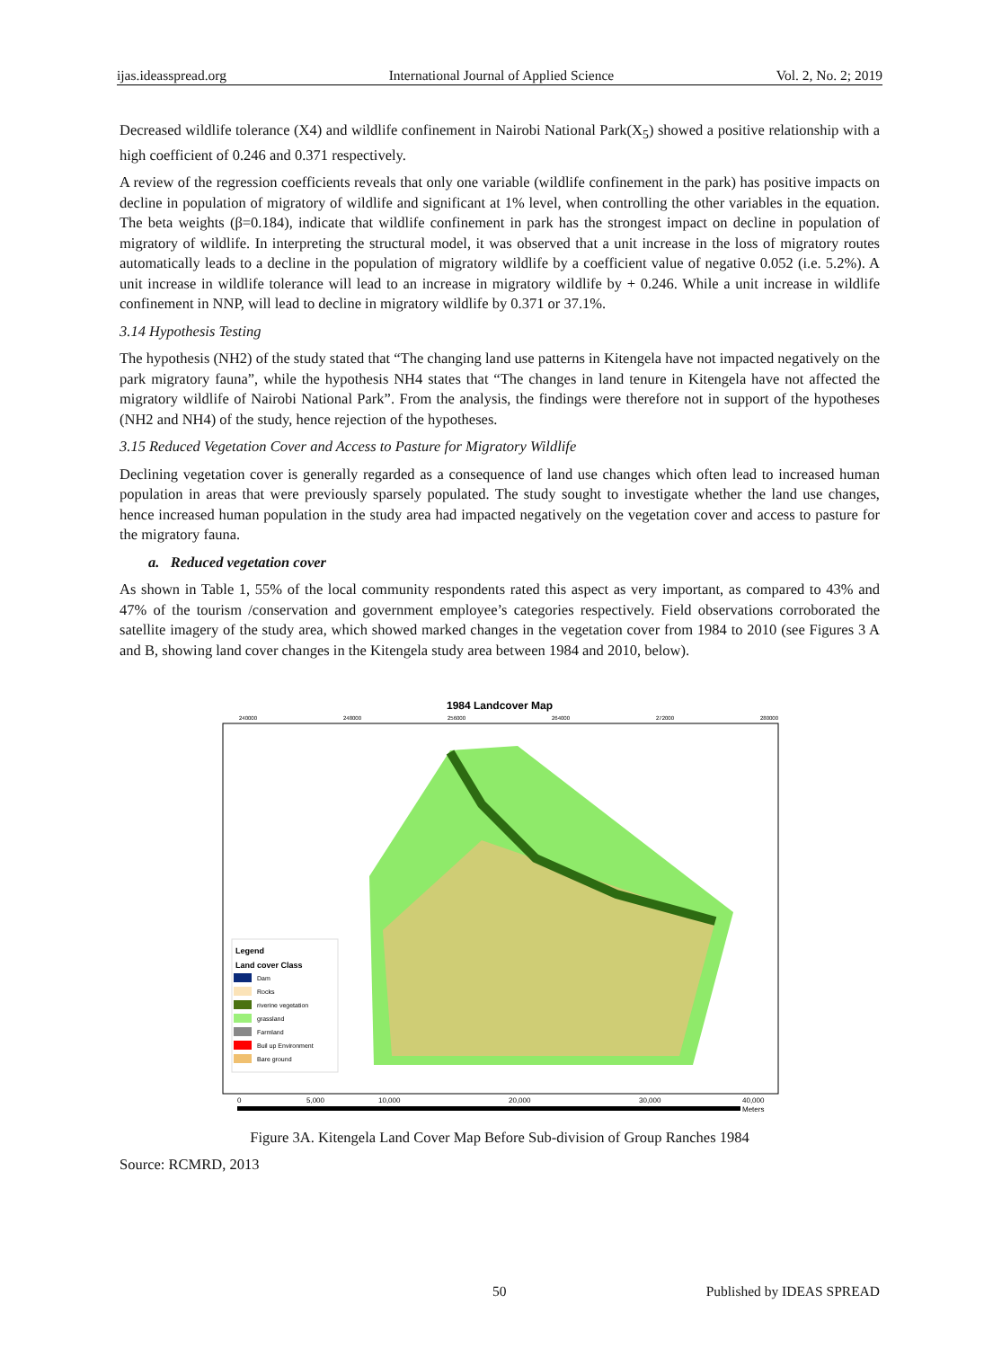ijas.ideasspread.org International Journal of Applied Science Vol. 2, No. 2; 2019
Decreased wildlife tolerance (X4) and wildlife confinement in Nairobi National Park(X<sub>5</sub>) showed a positive relationship with a high coefficient of 0.246 and 0.371 respectively.
A review of the regression coefficients reveals that only one variable (wildlife confinement in the park) has positive impacts on decline in population of migratory of wildlife and significant at 1% level, when controlling the other variables in the equation. The beta weights (β=0.184), indicate that wildlife confinement in park has the strongest impact on decline in population of migratory of wildlife. In interpreting the structural model, it was observed that a unit increase in the loss of migratory routes automatically leads to a decline in the population of migratory wildlife by a coefficient value of negative 0.052 (i.e. 5.2%). A unit increase in wildlife tolerance will lead to an increase in migratory wildlife by + 0.246. While a unit increase in wildlife confinement in NNP, will lead to decline in migratory wildlife by 0.371 or 37.1%.
3.14 Hypothesis Testing
The hypothesis (NH2) of the study stated that “The changing land use patterns in Kitengela have not impacted negatively on the park migratory fauna”, while the hypothesis NH4 states that “The changes in land tenure in Kitengela have not affected the migratory wildlife of Nairobi National Park”. From the analysis, the findings were therefore not in support of the hypotheses (NH2 and NH4) of the study, hence rejection of the hypotheses.
3.15 Reduced Vegetation Cover and Access to Pasture for Migratory Wildlife
Declining vegetation cover is generally regarded as a consequence of land use changes which often lead to increased human population in areas that were previously sparsely populated. The study sought to investigate whether the land use changes, hence increased human population in the study area had impacted negatively on the vegetation cover and access to pasture for the migratory fauna.
a. Reduced vegetation cover
As shown in Table 1, 55% of the local community respondents rated this aspect as very important, as compared to 43% and 47% of the tourism /conservation and government employee’s categories respectively. Field observations corroborated the satellite imagery of the study area, which showed marked changes in the vegetation cover from 1984 to 2010 (see Figures 3 A and B, showing land cover changes in the Kitengela study area between 1984 and 2010, below).
1984 Landcover Map
240000
248000
256000
264000
272000
280000
Legend
Land cover Class
Dam
Rocks
riverine vegetation
grassland
Farmland
Buil up Environment
Bare ground
0
5,000
10,000
20,000
30,000
40,000
Meters
Figure 3A. Kitengela Land Cover Map Before Sub-division of Group Ranches 1984
Source: RCMRD, 2013
50 Published by IDEAS SPREAD